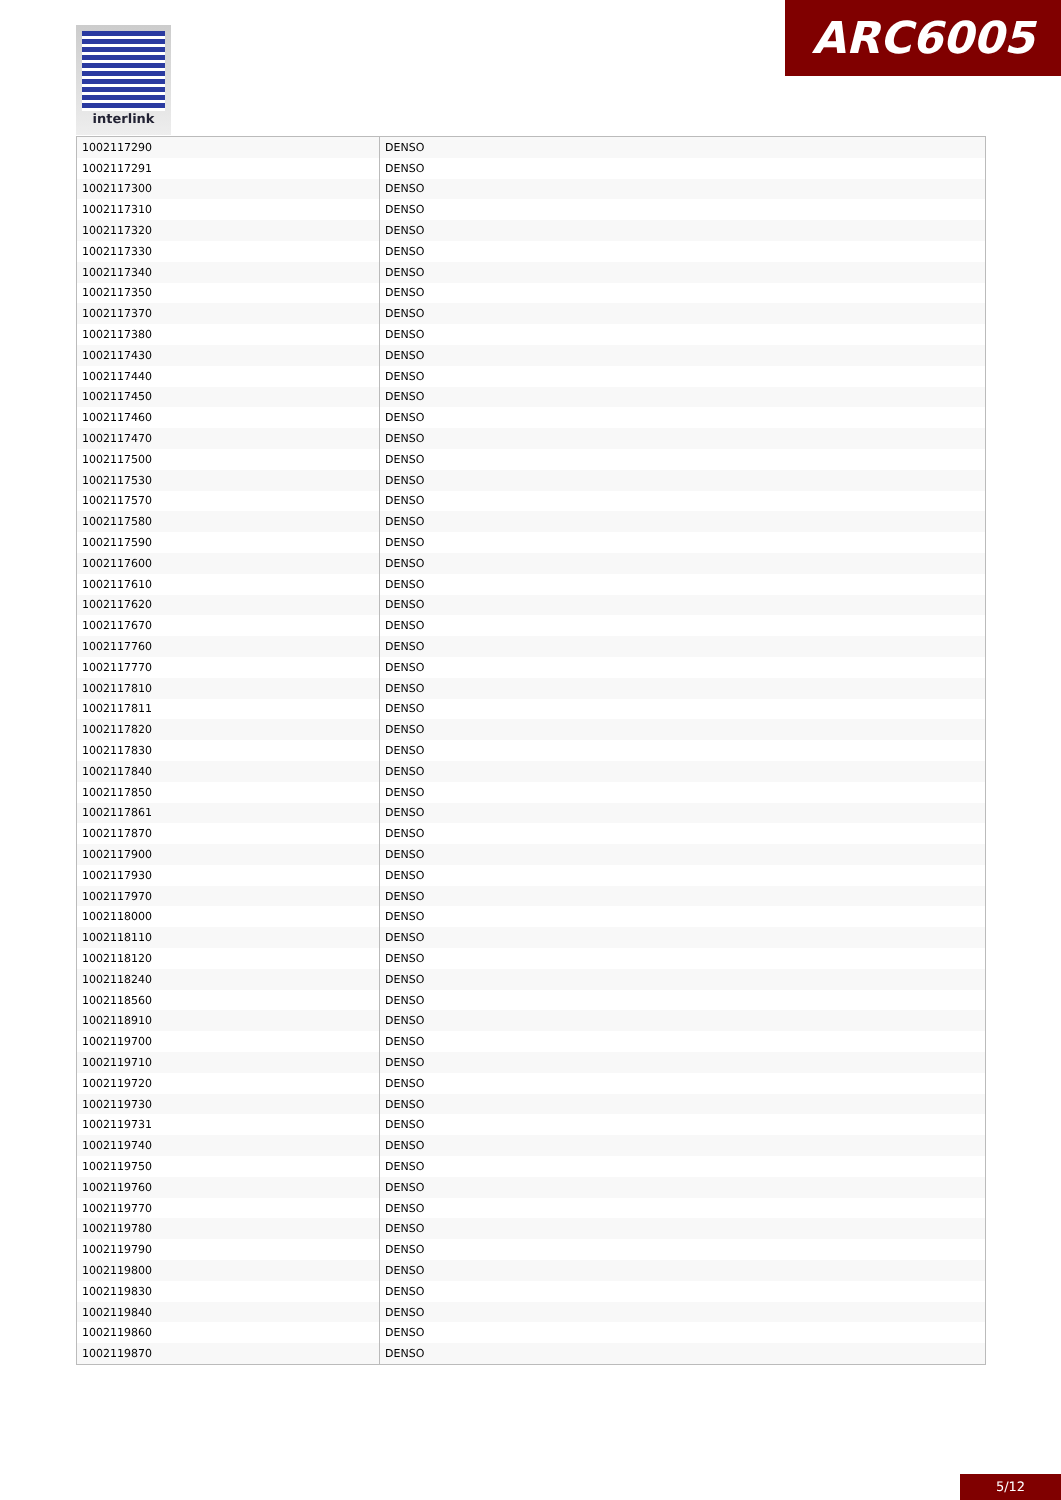interlink ARC6005
| 1002117290 | DENSO |
| 1002117291 | DENSO |
| 1002117300 | DENSO |
| 1002117310 | DENSO |
| 1002117320 | DENSO |
| 1002117330 | DENSO |
| 1002117340 | DENSO |
| 1002117350 | DENSO |
| 1002117370 | DENSO |
| 1002117380 | DENSO |
| 1002117430 | DENSO |
| 1002117440 | DENSO |
| 1002117450 | DENSO |
| 1002117460 | DENSO |
| 1002117470 | DENSO |
| 1002117500 | DENSO |
| 1002117530 | DENSO |
| 1002117570 | DENSO |
| 1002117580 | DENSO |
| 1002117590 | DENSO |
| 1002117600 | DENSO |
| 1002117610 | DENSO |
| 1002117620 | DENSO |
| 1002117670 | DENSO |
| 1002117760 | DENSO |
| 1002117770 | DENSO |
| 1002117810 | DENSO |
| 1002117811 | DENSO |
| 1002117820 | DENSO |
| 1002117830 | DENSO |
| 1002117840 | DENSO |
| 1002117850 | DENSO |
| 1002117861 | DENSO |
| 1002117870 | DENSO |
| 1002117900 | DENSO |
| 1002117930 | DENSO |
| 1002117970 | DENSO |
| 1002118000 | DENSO |
| 1002118110 | DENSO |
| 1002118120 | DENSO |
| 1002118240 | DENSO |
| 1002118560 | DENSO |
| 1002118910 | DENSO |
| 1002119700 | DENSO |
| 1002119710 | DENSO |
| 1002119720 | DENSO |
| 1002119730 | DENSO |
| 1002119731 | DENSO |
| 1002119740 | DENSO |
| 1002119750 | DENSO |
| 1002119760 | DENSO |
| 1002119770 | DENSO |
| 1002119780 | DENSO |
| 1002119790 | DENSO |
| 1002119800 | DENSO |
| 1002119830 | DENSO |
| 1002119840 | DENSO |
| 1002119860 | DENSO |
| 1002119870 | DENSO |
5/12